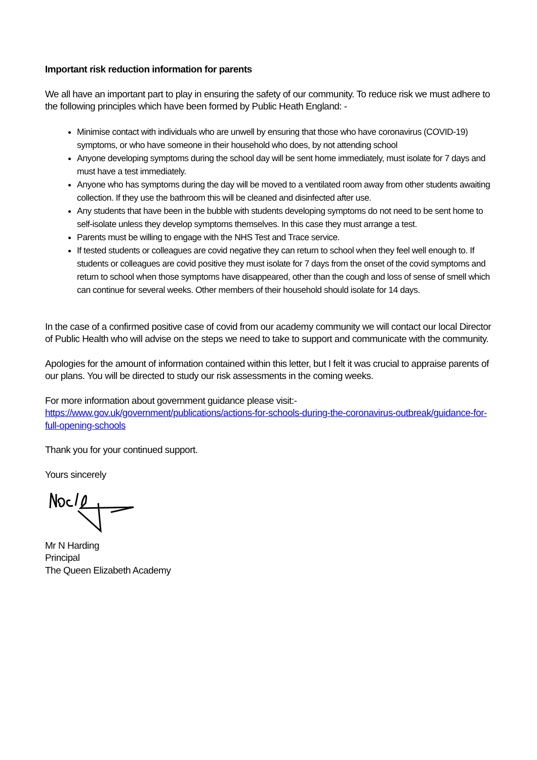Important risk reduction information for parents
We all have an important part to play in ensuring the safety of our community. To reduce risk we must adhere to the following principles which have been formed by Public Heath England: -
Minimise contact with individuals who are unwell by ensuring that those who have coronavirus (COVID-19) symptoms, or who have someone in their household who does, by not attending school
Anyone developing symptoms during the school day will be sent home immediately, must isolate for 7 days and must have a test immediately.
Anyone who has symptoms during the day will be moved to a ventilated room away from other students awaiting collection. If they use the bathroom this will be cleaned and disinfected after use.
Any students that have been in the bubble with students developing symptoms do not need to be sent home to self-isolate unless they develop symptoms themselves. In this case they must arrange a test.
Parents must be willing to engage with the NHS Test and Trace service.
If tested students or colleagues are covid negative they can return to school when they feel well enough to. If students or colleagues are covid positive they must isolate for 7 days from the onset of the covid symptoms and return to school when those symptoms have disappeared, other than the cough and loss of sense of smell which can continue for several weeks. Other members of their household should isolate for 14 days.
In the case of a confirmed positive case of covid from our academy community we will contact our local Director of Public Health who will advise on the steps we need to take to support and communicate with the community.
Apologies for the amount of information contained within this letter, but I felt it was crucial to appraise parents of our plans. You will be directed to study our risk assessments in the coming weeks.
For more information about government guidance please visit:-
https://www.gov.uk/government/publications/actions-for-schools-during-the-coronavirus-outbreak/guidance-for-full-opening-schools
Thank you for your continued support.
Yours sincerely
Mr N Harding
Principal
The Queen Elizabeth Academy